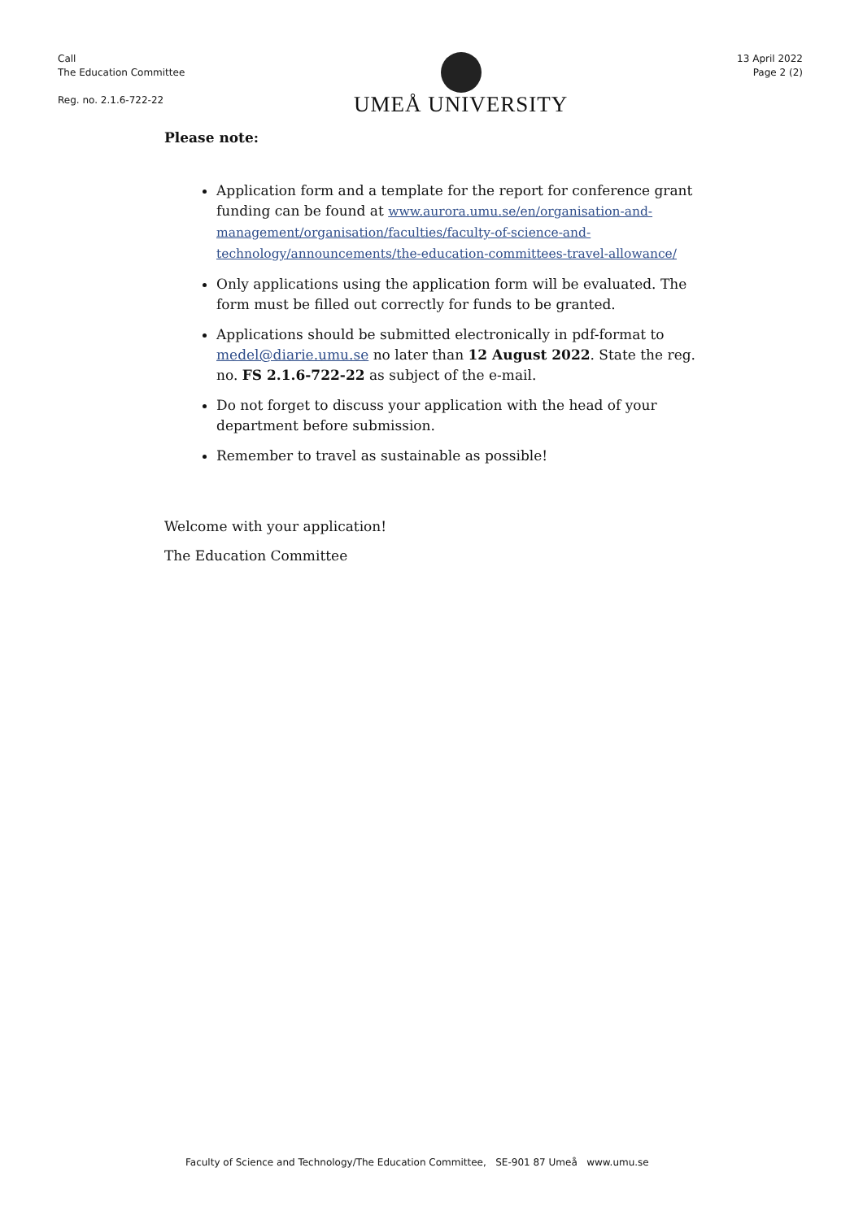Call
The Education Committee
Reg. no. 2.1.6-722-22
UMEÅ UNIVERSITY
13 April 2022
Page 2 (2)
Please note:
Application form and a template for the report for conference grant funding can be found at www.aurora.umu.se/en/organisation-and-management/organisation/faculties/faculty-of-science-and-technology/announcements/the-education-committees-travel-allowance/
Only applications using the application form will be evaluated. The form must be filled out correctly for funds to be granted.
Applications should be submitted electronically in pdf-format to medel@diarie.umu.se no later than 12 August 2022. State the reg. no. FS 2.1.6-722-22 as subject of the e-mail.
Do not forget to discuss your application with the head of your department before submission.
Remember to travel as sustainable as possible!
Welcome with your application!
The Education Committee
Faculty of Science and Technology/The Education Committee, SE-901 87 Umeå www.umu.se